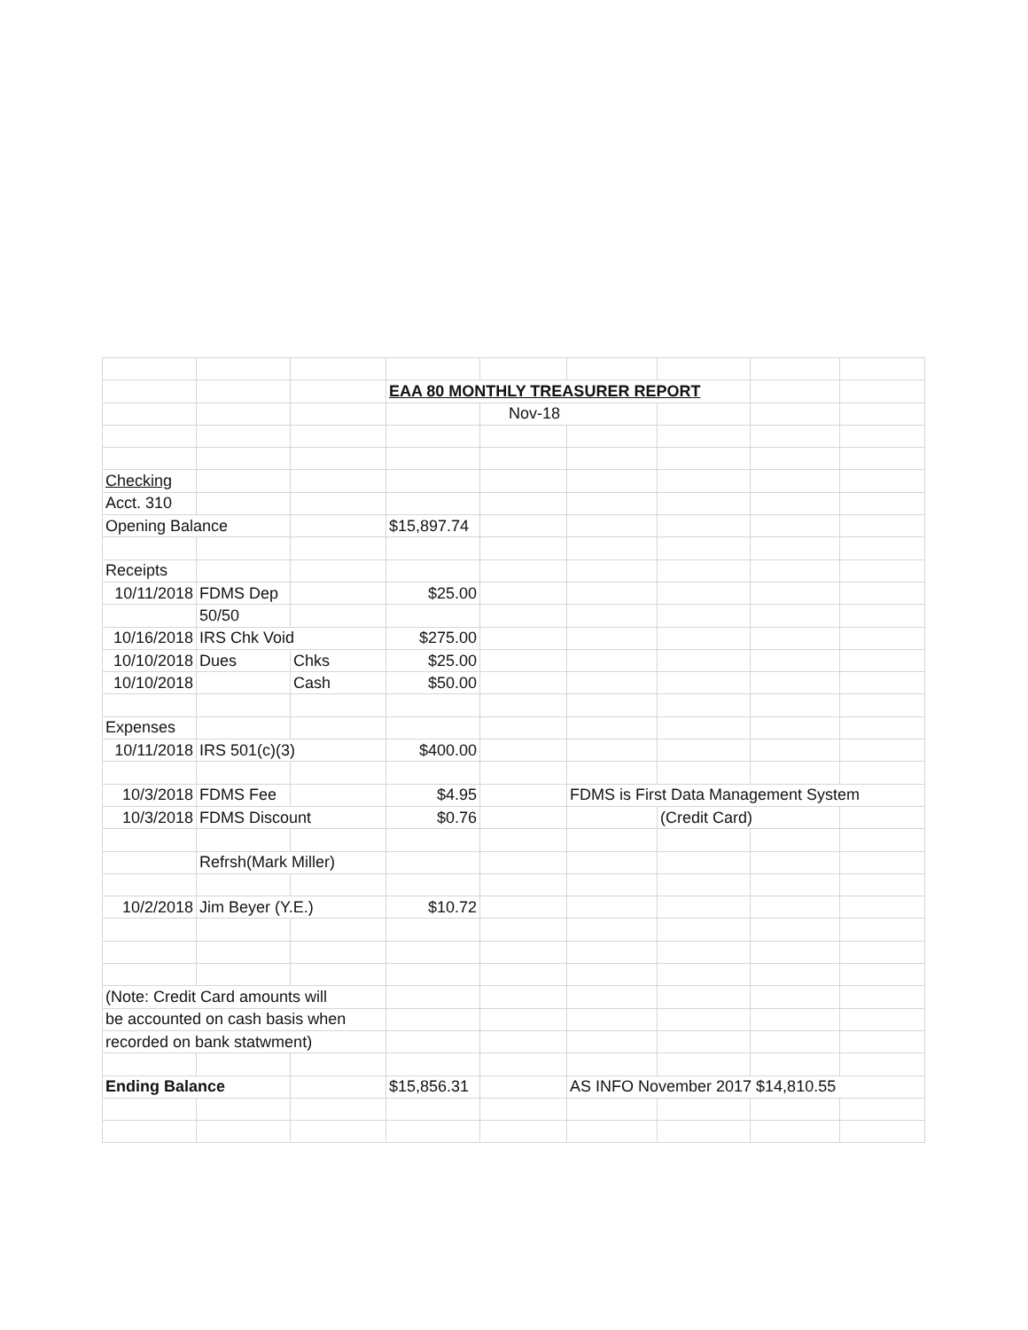| | | | EAA 80 MONTHLY TREASURER REPORT | | | | | |
| | | | | Nov-18 | | | | |
| Checking | | | | | | | | |
| Acct. 310 | | | | | | | | |
| Opening Balance | | | $15,897.74 | | | | | |
| Receipts | | | | | | | | |
| 10/11/2018 | FDMS Dep | | $25.00 | | | | | |
| | 50/50 | | | | | | | |
| 10/16/2018 | IRS Chk Void | | $275.00 | | | | | |
| 10/10/2018 | Dues | Chks | $25.00 | | | | | |
| 10/10/2018 | | Cash | $50.00 | | | | | |
| Expenses | | | | | | | | |
| 10/11/2018 | IRS 501(c)(3) | | $400.00 | | | | | |
| 10/3/2018 | FDMS Fee | | $4.95 | | FDMS is First Data Management System | | | |
| 10/3/2018 | FDMS Discount | | $0.76 | | | (Credit Card) | | |
| | Refrsh(Mark Miller) | | | | | | | |
| 10/2/2018 | Jim Beyer (Y.E.) | | $10.72 | | | | | |
| (Note: Credit Card amounts will | | | | | | | | |
| be accounted on cash basis when | | | | | | | | |
| recorded on bank statwment) | | | | | | | | |
| Ending Balance | | | $15,856.31 | | AS INFO November 2017 $14,810.55 | | | |